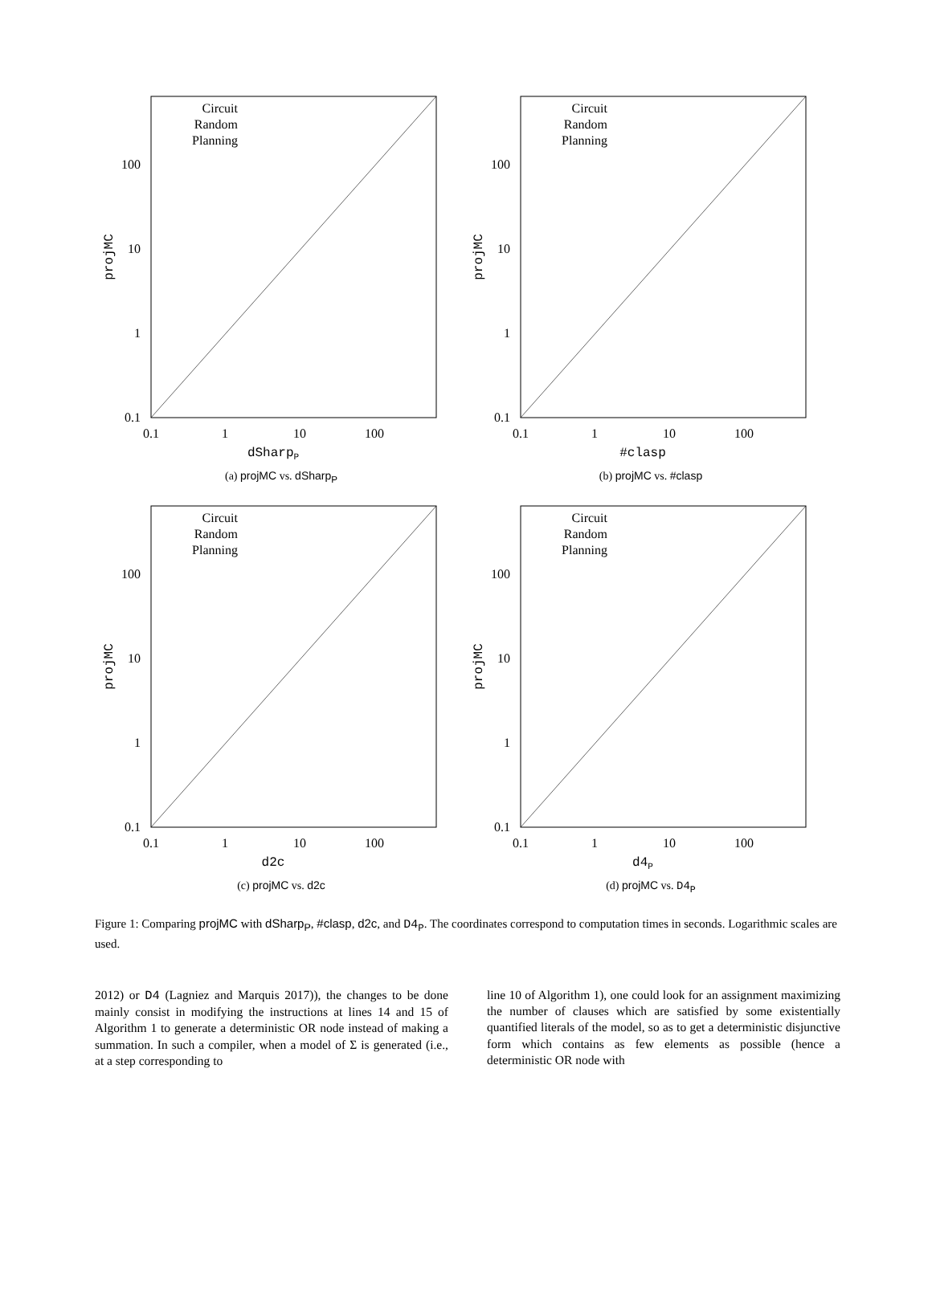0.1
1
10
100
0.1
1
10
100
Circuit
Random
Planning
dSharpP
projMC
(a) projMC vs. dSharp<sub>P</sub>
0.1
1
10
100
0.1
1
10
100
Circuit
Random
Planning
#clasp
projMC
(b) projMC vs. #clasp
0.1
1
10
100
0.1
1
10
100
Circuit
Random
Planning
d2c
projMC
(c) projMC vs. d2c
0.1
1
10
100
0.1
1
10
100
Circuit
Random
Planning
d4P
projMC
(d) projMC vs. D4<sub>P</sub>
Figure 1: Comparing projMC with dSharp<sub>P</sub>, #clasp, d2c, and D4<sub>P</sub>. The coordinates correspond to computation times in seconds. Logarithmic scales are used.
2012) or D4 (Lagniez and Marquis 2017)), the changes to be done mainly consist in modifying the instructions at lines 14 and 15 of Algorithm 1 to generate a deterministic OR node instead of making a summation. In such a compiler, when a model of Σ is generated (i.e., at a step corresponding to
line 10 of Algorithm 1), one could look for an assignment maximizing the number of clauses which are satisfied by some existentially quantified literals of the model, so as to get a deterministic disjunctive form which contains as few elements as possible (hence a deterministic OR node with